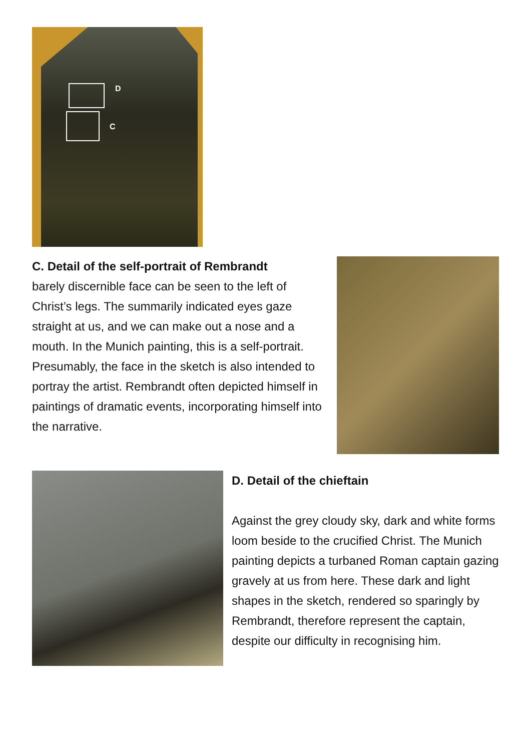D
C
C. Detail of the self-portrait of Rembrandt
barely discernible face can be seen to the left of Christ’s legs. The summarily indicated eyes gaze straight at us, and we can make out a nose and a mouth. In the Munich painting, this is a self-portrait. Presumably, the face in the sketch is also intended to portray the artist. Rembrandt often depicted himself in paintings of dramatic events, incorporating himself into the narrative.
D. Detail of the chieftain
Against the grey cloudy sky, dark and white forms loom beside to the crucified Christ. The Munich painting depicts a turbaned Roman captain gazing gravely at us from here. These dark and light shapes in the sketch, rendered so sparingly by Rembrandt, therefore represent the captain, despite our difficulty in recognising him.